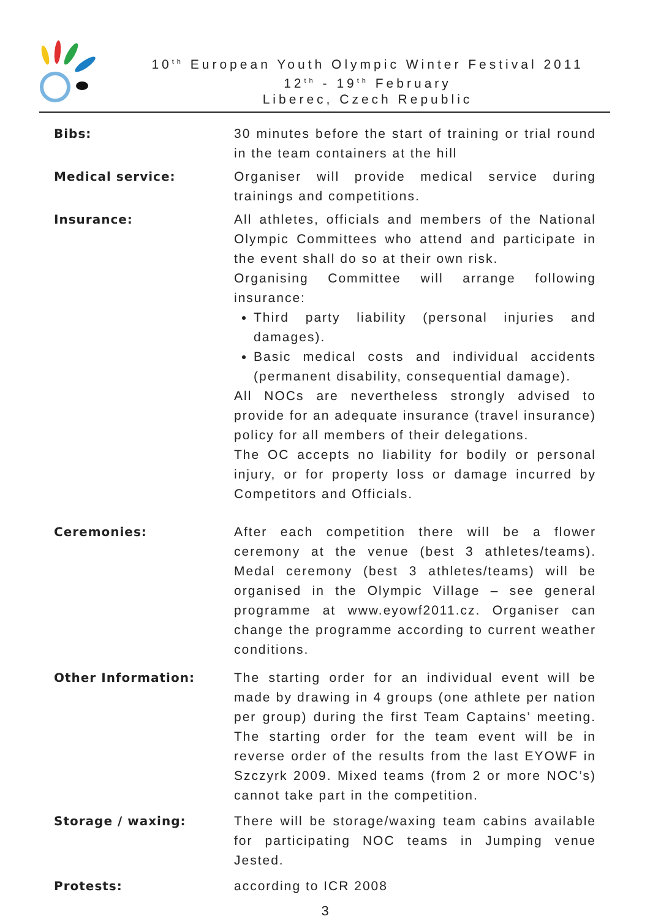10<sup>th</sup> European Youth Olympic Winter Festival 2011
12<sup>th</sup> - 19<sup>th</sup> February
Liberec, Czech Republic
| Bibs: | 30 minutes before the start of training or trial round in the team containers at the hill |
| Medical service: | Organiser will provide medical service during trainings and competitions. |
| Insurance: | All athletes, officials and members of the National Olympic Committees who attend and participate in the event shall do so at their own risk. Organising Committee will arrange following insurance: Third party liability (personal injuries and damages). Basic medical costs and individual accidents (permanent disability, consequential damage). All NOCs are nevertheless strongly advised to provide for an adequate insurance (travel insurance) policy for all members of their delegations. The OC accepts no liability for bodily or personal injury, or for property loss or damage incurred by Competitors and Officials. |
| Ceremonies: | After each competition there will be a flower ceremony at the venue (best 3 athletes/teams). Medal ceremony (best 3 athletes/teams) will be organised in the Olympic Village – see general programme at www.eyowf2011.cz. Organiser can change the programme according to current weather conditions. |
| Other Information: | The starting order for an individual event will be made by drawing in 4 groups (one athlete per nation per group) during the first Team Captains’ meeting. The starting order for the team event will be in reverse order of the results from the last EYOWF in Szczyrk 2009. Mixed teams (from 2 or more NOC’s) cannot take part in the competition. |
| Storage / waxing: | There will be storage/waxing team cabins available for participating NOC teams in Jumping venue Jested. |
| Protests: | according to ICR 2008 |
3